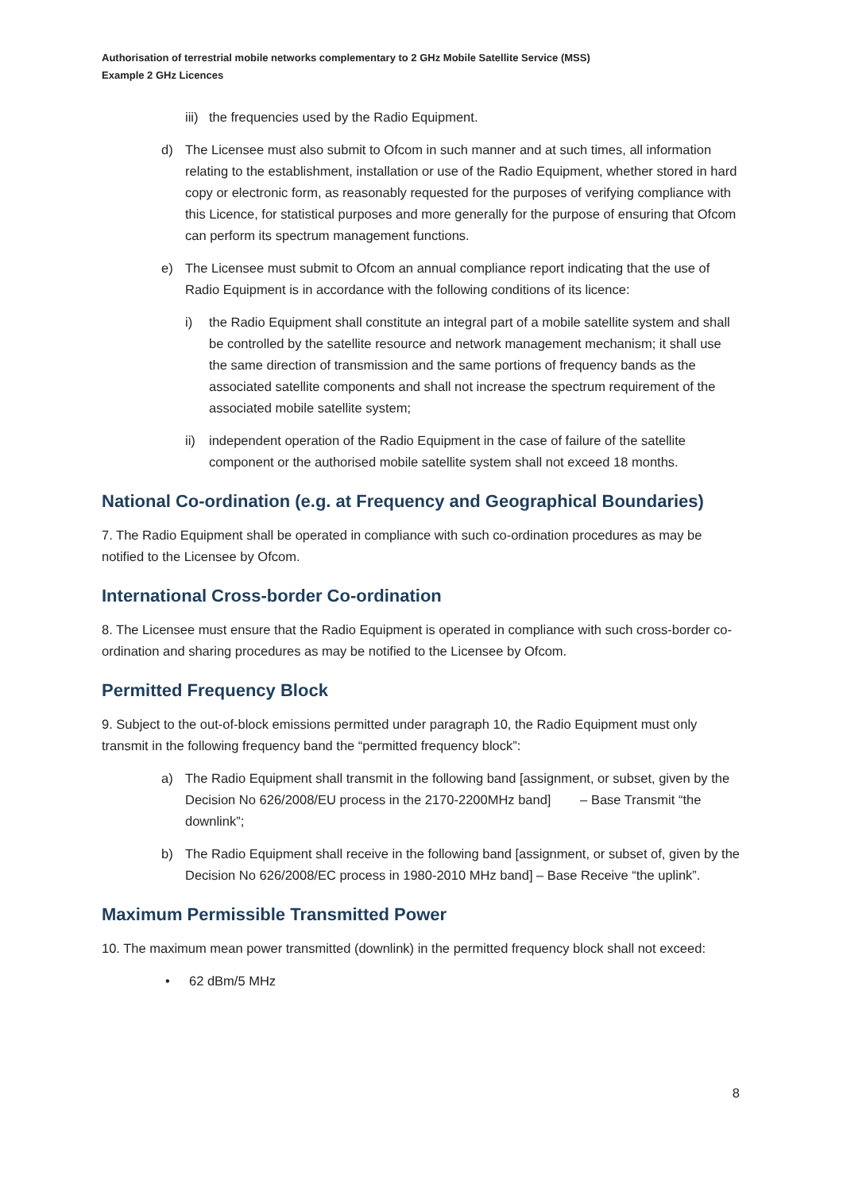Authorisation of terrestrial mobile networks complementary to 2 GHz Mobile Satellite Service (MSS)
Example 2 GHz Licences
iii) the frequencies used by the Radio Equipment.
d) The Licensee must also submit to Ofcom in such manner and at such times, all information relating to the establishment, installation or use of the Radio Equipment, whether stored in hard copy or electronic form, as reasonably requested for the purposes of verifying compliance with this Licence, for statistical purposes and more generally for the purpose of ensuring that Ofcom can perform its spectrum management functions.
e) The Licensee must submit to Ofcom an annual compliance report indicating that the use of Radio Equipment is in accordance with the following conditions of its licence:
i) the Radio Equipment shall constitute an integral part of a mobile satellite system and shall be controlled by the satellite resource and network management mechanism; it shall use the same direction of transmission and the same portions of frequency bands as the associated satellite components and shall not increase the spectrum requirement of the associated mobile satellite system;
ii) independent operation of the Radio Equipment in the case of failure of the satellite component or the authorised mobile satellite system shall not exceed 18 months.
National Co-ordination (e.g. at Frequency and Geographical Boundaries)
7. The Radio Equipment shall be operated in compliance with such co-ordination procedures as may be notified to the Licensee by Ofcom.
International Cross-border Co-ordination
8. The Licensee must ensure that the Radio Equipment is operated in compliance with such cross-border co-ordination and sharing procedures as may be notified to the Licensee by Ofcom.
Permitted Frequency Block
9. Subject to the out-of-block emissions permitted under paragraph 10, the Radio Equipment must only transmit in the following frequency band the “permitted frequency block”:
a) The Radio Equipment shall transmit in the following band [assignment, or subset, given by the Decision No 626/2008/EU process in the 2170-2200MHz band] – Base Transmit “the downlink”;
b) The Radio Equipment shall receive in the following band [assignment, or subset of, given by the Decision No 626/2008/EC process in 1980-2010 MHz band] – Base Receive “the uplink”.
Maximum Permissible Transmitted Power
10. The maximum mean power transmitted (downlink) in the permitted frequency block shall not exceed:
• 62 dBm/5 MHz
8